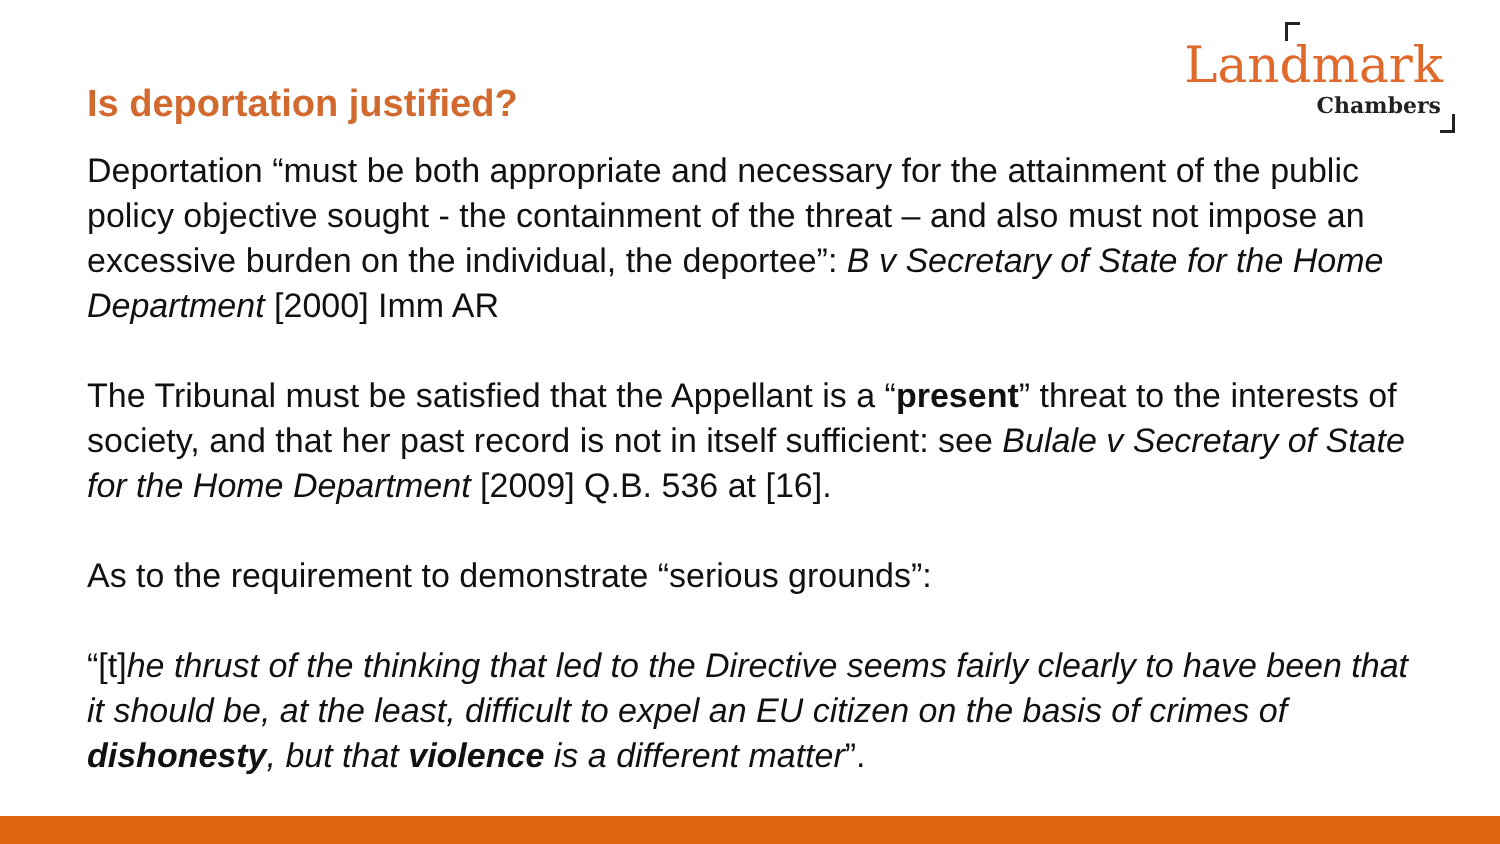Landmark
Chambers
Is deportation justified?
Deportation “must be both appropriate and necessary for the attainment of the public policy objective sought - the containment of the threat – and also must not impose an excessive burden on the individual, the deportee”: B v Secretary of State for the Home Department [2000] Imm AR
The Tribunal must be satisfied that the Appellant is a “present” threat to the interests of society, and that her past record is not in itself sufficient: see Bulale v Secretary of State for the Home Department [2009] Q.B. 536 at [16].
As to the requirement to demonstrate “serious grounds”:
“[t]he thrust of the thinking that led to the Directive seems fairly clearly to have been that it should be, at the least, difficult to expel an EU citizen on the basis of crimes of dishonesty, but that violence is a different matter”.